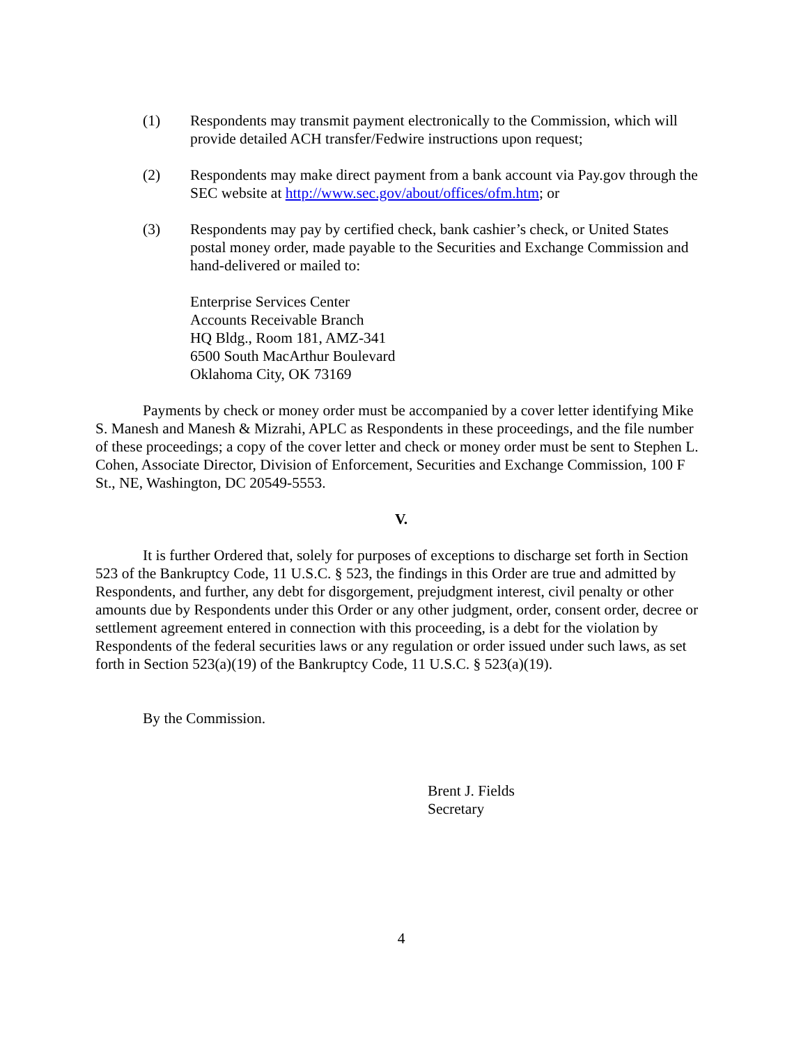(1) Respondents may transmit payment electronically to the Commission, which will provide detailed ACH transfer/Fedwire instructions upon request;
(2) Respondents may make direct payment from a bank account via Pay.gov through the SEC website at http://www.sec.gov/about/offices/ofm.htm; or
(3) Respondents may pay by certified check, bank cashier’s check, or United States postal money order, made payable to the Securities and Exchange Commission and hand-delivered or mailed to:
Enterprise Services Center
Accounts Receivable Branch
HQ Bldg., Room 181, AMZ-341
6500 South MacArthur Boulevard
Oklahoma City, OK 73169
Payments by check or money order must be accompanied by a cover letter identifying Mike S. Manesh and Manesh & Mizrahi, APLC as Respondents in these proceedings, and the file number of these proceedings; a copy of the cover letter and check or money order must be sent to Stephen L. Cohen, Associate Director, Division of Enforcement, Securities and Exchange Commission, 100 F St., NE, Washington, DC 20549-5553.
V.
It is further Ordered that, solely for purposes of exceptions to discharge set forth in Section 523 of the Bankruptcy Code, 11 U.S.C. § 523, the findings in this Order are true and admitted by Respondents, and further, any debt for disgorgement, prejudgment interest, civil penalty or other amounts due by Respondents under this Order or any other judgment, order, consent order, decree or settlement agreement entered in connection with this proceeding, is a debt for the violation by Respondents of the federal securities laws or any regulation or order issued under such laws, as set forth in Section 523(a)(19) of the Bankruptcy Code, 11 U.S.C. § 523(a)(19).
By the Commission.
Brent J. Fields
Secretary
4